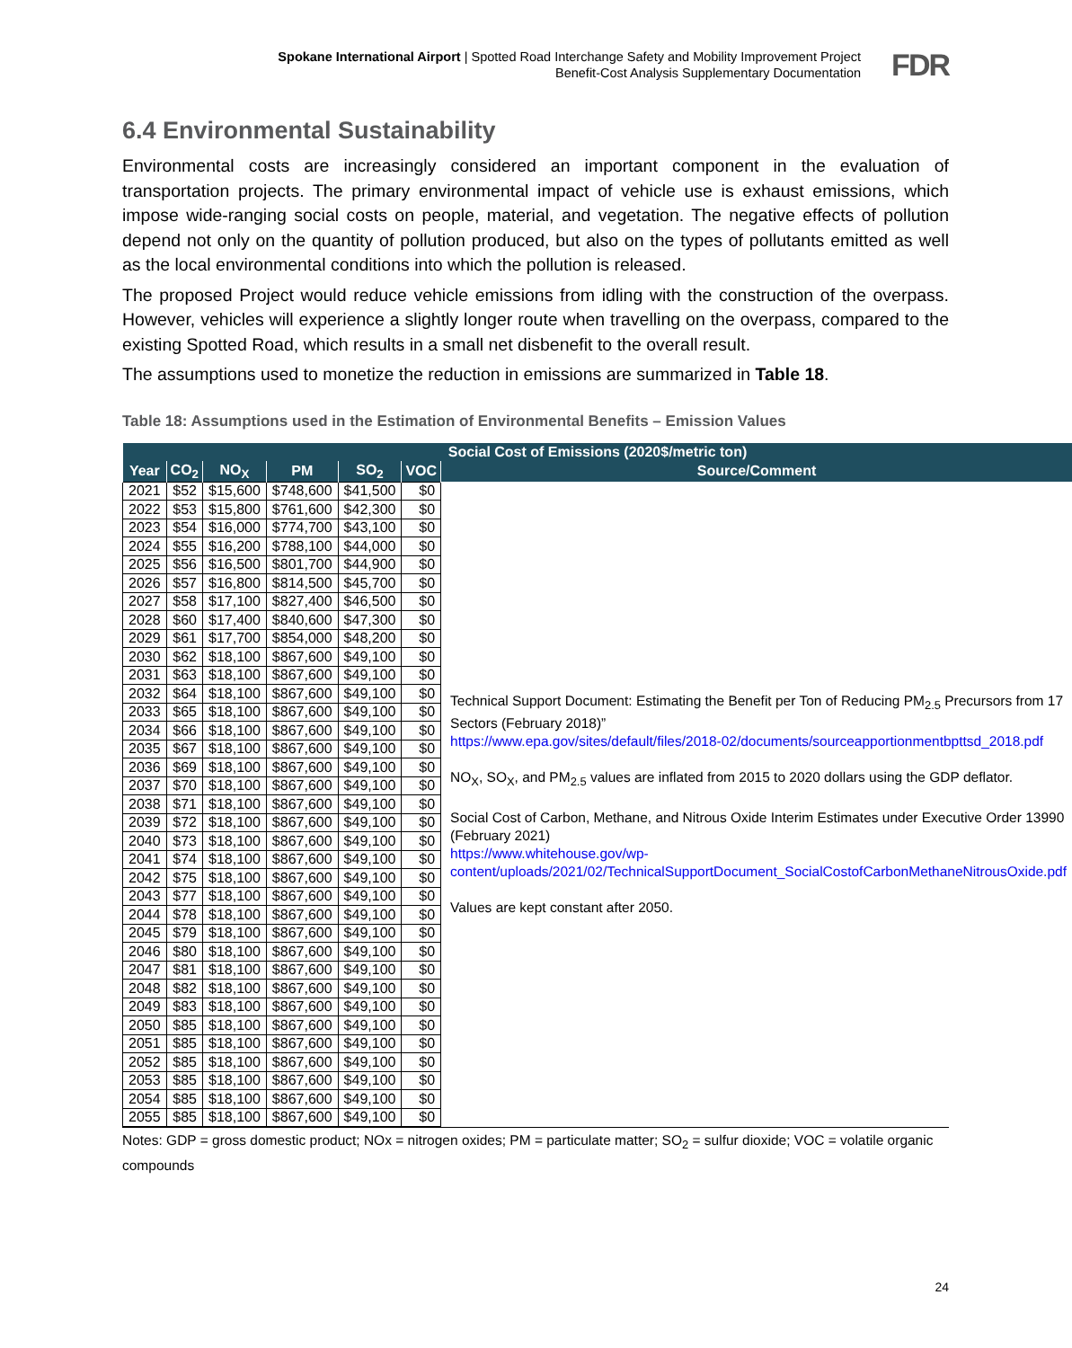Spokane International Airport | Spotted Road Interchange Safety and Mobility Improvement Project
Benefit-Cost Analysis Supplementary Documentation
FDR
6.4 Environmental Sustainability
Environmental costs are increasingly considered an important component in the evaluation of transportation projects. The primary environmental impact of vehicle use is exhaust emissions, which impose wide-ranging social costs on people, material, and vegetation. The negative effects of pollution depend not only on the quantity of pollution produced, but also on the types of pollutants emitted as well as the local environmental conditions into which the pollution is released.
The proposed Project would reduce vehicle emissions from idling with the construction of the overpass. However, vehicles will experience a slightly longer route when travelling on the overpass, compared to the existing Spotted Road, which results in a small net disbenefit to the overall result.
The assumptions used to monetize the reduction in emissions are summarized in Table 18.
Table 18: Assumptions used in the Estimation of Environmental Benefits – Emission Values
| Social Cost of Emissions (2020$/metric ton) | | | | | | |
| --- | --- | --- | --- | --- | --- | --- |
| Year | CO<sub>2</sub> | NO<sub>X</sub> | PM | SO<sub>2</sub> | VOC | Source/Comment |
| 2021 | $52 | $15,600 | $748,600 | $41,500 | $0 | Technical Support Document: Estimating the Benefit per Ton of Reducing PM<sub>2.5</sub> Precursors from 17 Sectors (February 2018)” https://www.epa.gov/sites/default/files/2018-02/documents/sourceapportionmentbpttsd_2018.pdf NO<sub>X</sub>, SO<sub>X</sub>, and PM<sub>2.5</sub> values are inflated from 2015 to 2020 dollars using the GDP deflator. Social Cost of Carbon, Methane, and Nitrous Oxide Interim Estimates under Executive Order 13990 (February 2021) https://www.whitehouse.gov/wp-content/uploads/2021/02/TechnicalSupportDocument_SocialCostofCarbonMethaneNitrousOxide.pdf Values are kept constant after 2050. |
| 2022 | $53 | $15,800 | $761,600 | $42,300 | $0 | |
| 2023 | $54 | $16,000 | $774,700 | $43,100 | $0 | |
| 2024 | $55 | $16,200 | $788,100 | $44,000 | $0 | |
| 2025 | $56 | $16,500 | $801,700 | $44,900 | $0 | |
| 2026 | $57 | $16,800 | $814,500 | $45,700 | $0 | |
| 2027 | $58 | $17,100 | $827,400 | $46,500 | $0 | |
| 2028 | $60 | $17,400 | $840,600 | $47,300 | $0 | |
| 2029 | $61 | $17,700 | $854,000 | $48,200 | $0 | |
| 2030 | $62 | $18,100 | $867,600 | $49,100 | $0 | |
| 2031 | $63 | $18,100 | $867,600 | $49,100 | $0 | |
| 2032 | $64 | $18,100 | $867,600 | $49,100 | $0 | |
| 2033 | $65 | $18,100 | $867,600 | $49,100 | $0 | |
| 2034 | $66 | $18,100 | $867,600 | $49,100 | $0 | |
| 2035 | $67 | $18,100 | $867,600 | $49,100 | $0 | |
| 2036 | $69 | $18,100 | $867,600 | $49,100 | $0 | |
| 2037 | $70 | $18,100 | $867,600 | $49,100 | $0 | |
| 2038 | $71 | $18,100 | $867,600 | $49,100 | $0 | |
| 2039 | $72 | $18,100 | $867,600 | $49,100 | $0 | |
| 2040 | $73 | $18,100 | $867,600 | $49,100 | $0 | |
| 2041 | $74 | $18,100 | $867,600 | $49,100 | $0 | |
| 2042 | $75 | $18,100 | $867,600 | $49,100 | $0 | |
| 2043 | $77 | $18,100 | $867,600 | $49,100 | $0 | |
| 2044 | $78 | $18,100 | $867,600 | $49,100 | $0 | |
| 2045 | $79 | $18,100 | $867,600 | $49,100 | $0 | |
| 2046 | $80 | $18,100 | $867,600 | $49,100 | $0 | |
| 2047 | $81 | $18,100 | $867,600 | $49,100 | $0 | |
| 2048 | $82 | $18,100 | $867,600 | $49,100 | $0 | |
| 2049 | $83 | $18,100 | $867,600 | $49,100 | $0 | |
| 2050 | $85 | $18,100 | $867,600 | $49,100 | $0 | |
| 2051 | $85 | $18,100 | $867,600 | $49,100 | $0 | |
| 2052 | $85 | $18,100 | $867,600 | $49,100 | $0 | |
| 2053 | $85 | $18,100 | $867,600 | $49,100 | $0 | |
| 2054 | $85 | $18,100 | $867,600 | $49,100 | $0 | |
| 2055 | $85 | $18,100 | $867,600 | $49,100 | $0 | |
Notes: GDP = gross domestic product; NOx = nitrogen oxides; PM = particulate matter; SO<sub>2</sub> = sulfur dioxide; VOC = volatile organic compounds
24